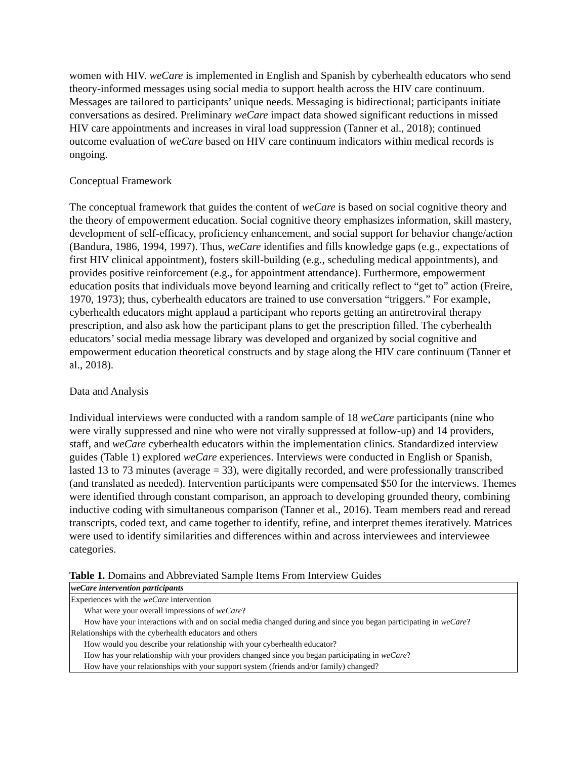women with HIV. weCare is implemented in English and Spanish by cyberhealth educators who send theory-informed messages using social media to support health across the HIV care continuum. Messages are tailored to participants’ unique needs. Messaging is bidirectional; participants initiate conversations as desired. Preliminary weCare impact data showed significant reductions in missed HIV care appointments and increases in viral load suppression (Tanner et al., 2018); continued outcome evaluation of weCare based on HIV care continuum indicators within medical records is ongoing.
Conceptual Framework
The conceptual framework that guides the content of weCare is based on social cognitive theory and the theory of empowerment education. Social cognitive theory emphasizes information, skill mastery, development of self-efficacy, proficiency enhancement, and social support for behavior change/action (Bandura, 1986, 1994, 1997). Thus, weCare identifies and fills knowledge gaps (e.g., expectations of first HIV clinical appointment), fosters skill-building (e.g., scheduling medical appointments), and provides positive reinforcement (e.g., for appointment attendance). Furthermore, empowerment education posits that individuals move beyond learning and critically reflect to “get to” action (Freire, 1970, 1973); thus, cyberhealth educators are trained to use conversation “triggers.” For example, cyberhealth educators might applaud a participant who reports getting an antiretroviral therapy prescription, and also ask how the participant plans to get the prescription filled. The cyberhealth educators’ social media message library was developed and organized by social cognitive and empowerment education theoretical constructs and by stage along the HIV care continuum (Tanner et al., 2018).
Data and Analysis
Individual interviews were conducted with a random sample of 18 weCare participants (nine who were virally suppressed and nine who were not virally suppressed at follow-up) and 14 providers, staff, and weCare cyberhealth educators within the implementation clinics. Standardized interview guides (Table 1) explored weCare experiences. Interviews were conducted in English or Spanish, lasted 13 to 73 minutes (average = 33), were digitally recorded, and were professionally transcribed (and translated as needed). Intervention participants were compensated $50 for the interviews. Themes were identified through constant comparison, an approach to developing grounded theory, combining inductive coding with simultaneous comparison (Tanner et al., 2016). Team members read and reread transcripts, coded text, and came together to identify, refine, and interpret themes iteratively. Matrices were used to identify similarities and differences within and across interviewees and interviewee categories.
Table 1. Domains and Abbreviated Sample Items From Interview Guides
| weCare intervention participants |
| Experiences with the weCare intervention |
| What were your overall impressions of weCare ? |
| How have your interactions with and on social media changed during and since you began participating in weCare ? |
| Relationships with the cyberhealth educators and others |
| How would you describe your relationship with your cyberhealth educator? |
| How has your relationship with your providers changed since you began participating in weCare ? |
| How have your relationships with your support system (friends and/or family) changed? |